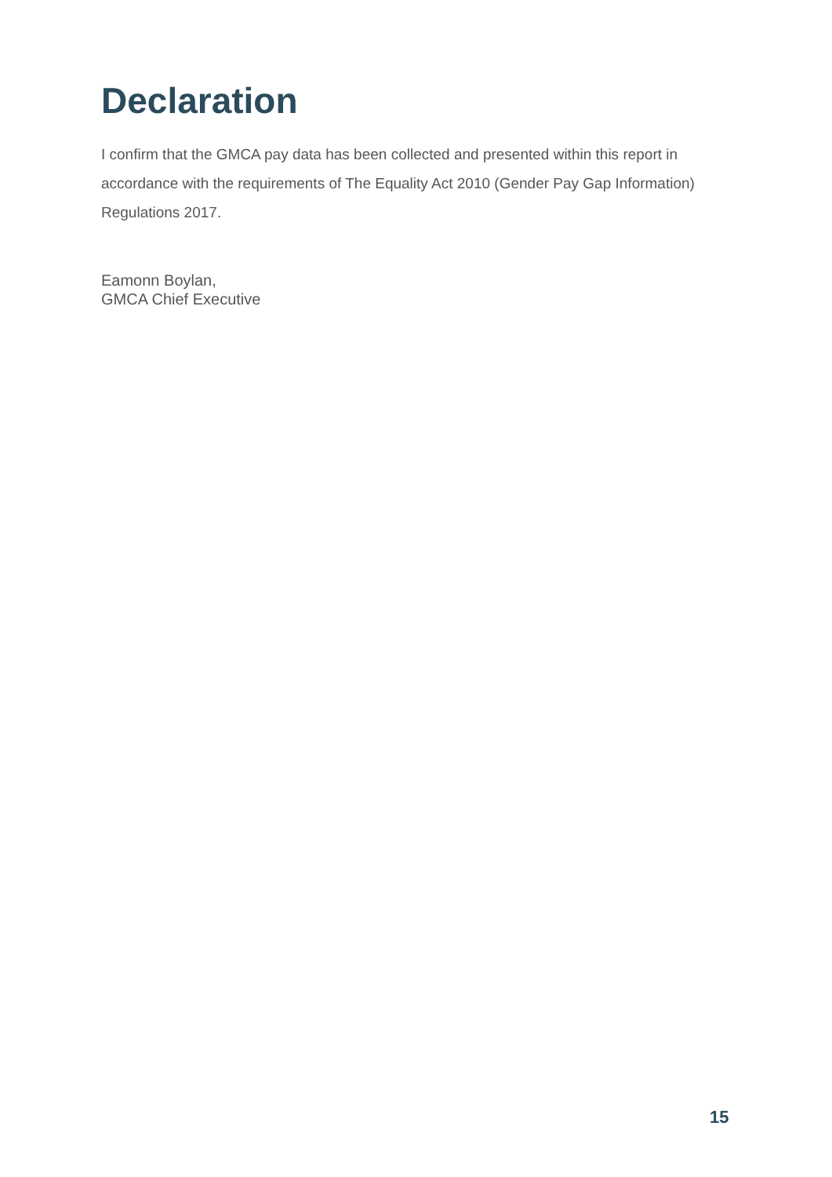Declaration
I confirm that the GMCA pay data has been collected and presented within this report in accordance with the requirements of The Equality Act 2010 (Gender Pay Gap Information) Regulations 2017.
Eamonn Boylan,
GMCA Chief Executive
15